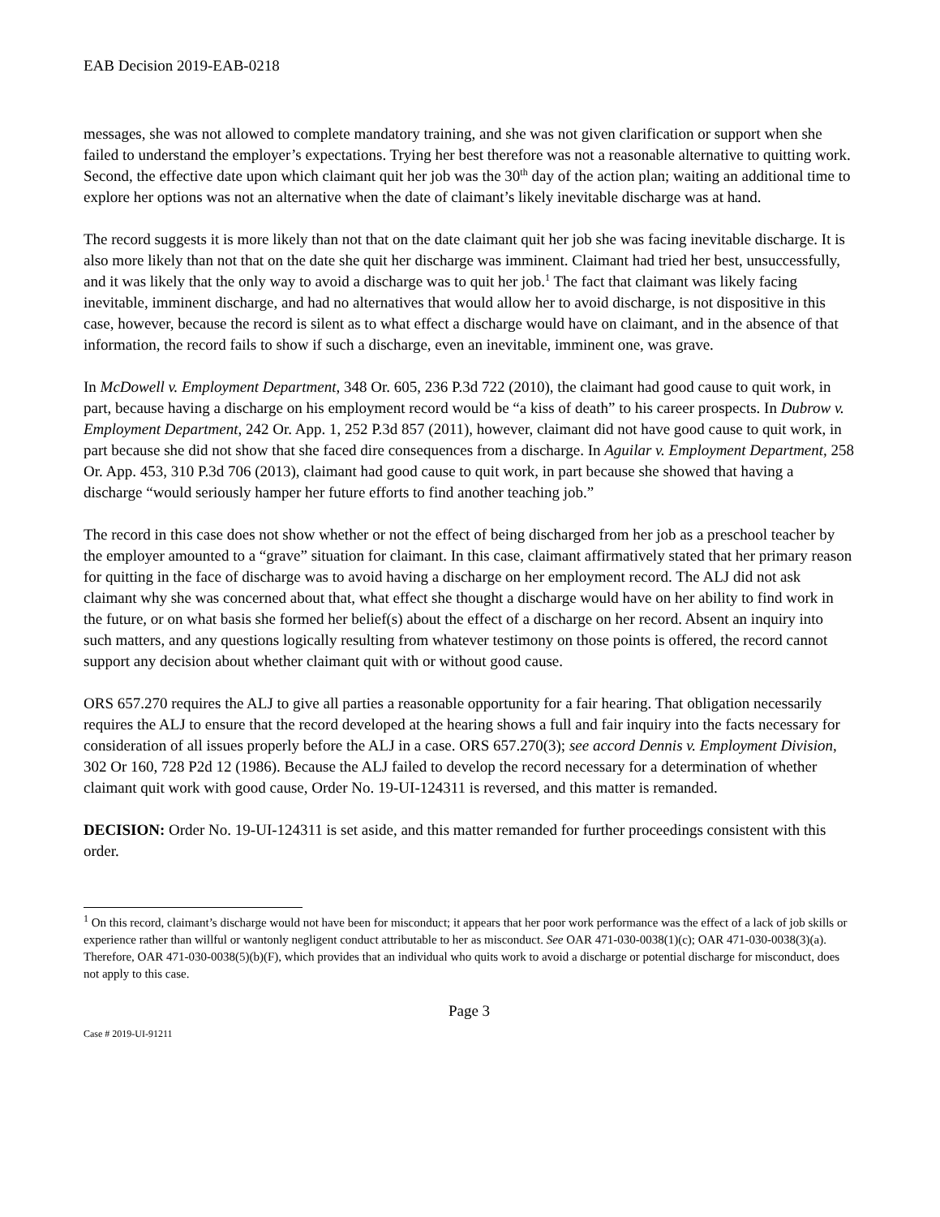EAB Decision 2019-EAB-0218
messages, she was not allowed to complete mandatory training, and she was not given clarification or support when she failed to understand the employer’s expectations. Trying her best therefore was not a reasonable alternative to quitting work. Second, the effective date upon which claimant quit her job was the 30<sup>th</sup> day of the action plan; waiting an additional time to explore her options was not an alternative when the date of claimant’s likely inevitable discharge was at hand.
The record suggests it is more likely than not that on the date claimant quit her job she was facing inevitable discharge. It is also more likely than not that on the date she quit her discharge was imminent. Claimant had tried her best, unsuccessfully, and it was likely that the only way to avoid a discharge was to quit her job.<sup>1</sup> The fact that claimant was likely facing inevitable, imminent discharge, and had no alternatives that would allow her to avoid discharge, is not dispositive in this case, however, because the record is silent as to what effect a discharge would have on claimant, and in the absence of that information, the record fails to show if such a discharge, even an inevitable, imminent one, was grave.
In McDowell v. Employment Department, 348 Or. 605, 236 P.3d 722 (2010), the claimant had good cause to quit work, in part, because having a discharge on his employment record would be “a kiss of death” to his career prospects. In Dubrow v. Employment Department, 242 Or. App. 1, 252 P.3d 857 (2011), however, claimant did not have good cause to quit work, in part because she did not show that she faced dire consequences from a discharge. In Aguilar v. Employment Department, 258 Or. App. 453, 310 P.3d 706 (2013), claimant had good cause to quit work, in part because she showed that having a discharge “would seriously hamper her future efforts to find another teaching job.”
The record in this case does not show whether or not the effect of being discharged from her job as a preschool teacher by the employer amounted to a “grave” situation for claimant. In this case, claimant affirmatively stated that her primary reason for quitting in the face of discharge was to avoid having a discharge on her employment record. The ALJ did not ask claimant why she was concerned about that, what effect she thought a discharge would have on her ability to find work in the future, or on what basis she formed her belief(s) about the effect of a discharge on her record. Absent an inquiry into such matters, and any questions logically resulting from whatever testimony on those points is offered, the record cannot support any decision about whether claimant quit with or without good cause.
ORS 657.270 requires the ALJ to give all parties a reasonable opportunity for a fair hearing. That obligation necessarily requires the ALJ to ensure that the record developed at the hearing shows a full and fair inquiry into the facts necessary for consideration of all issues properly before the ALJ in a case. ORS 657.270(3); see accord Dennis v. Employment Division, 302 Or 160, 728 P2d 12 (1986). Because the ALJ failed to develop the record necessary for a determination of whether claimant quit work with good cause, Order No. 19-UI-124311 is reversed, and this matter is remanded.
DECISION: Order No. 19-UI-124311 is set aside, and this matter remanded for further proceedings consistent with this order.
<sup>1</sup> On this record, claimant’s discharge would not have been for misconduct; it appears that her poor work performance was the effect of a lack of job skills or experience rather than willful or wantonly negligent conduct attributable to her as misconduct. See OAR 471-030-0038(1)(c); OAR 471-030-0038(3)(a). Therefore, OAR 471-030-0038(5)(b)(F), which provides that an individual who quits work to avoid a discharge or potential discharge for misconduct, does not apply to this case.
Page 3
Case # 2019-UI-91211